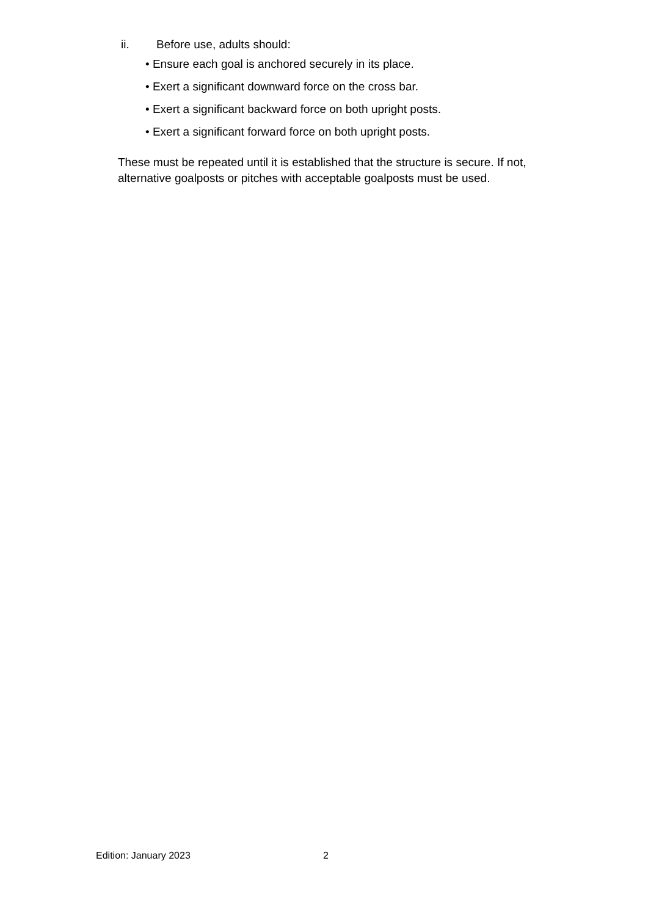ii. Before use, adults should:
• Ensure each goal is anchored securely in its place.
• Exert a significant downward force on the cross bar.
• Exert a significant backward force on both upright posts.
• Exert a significant forward force on both upright posts.
These must be repeated until it is established that the structure is secure. If not, alternative goalposts or pitches with acceptable goalposts must be used.
Edition: January 2023 2